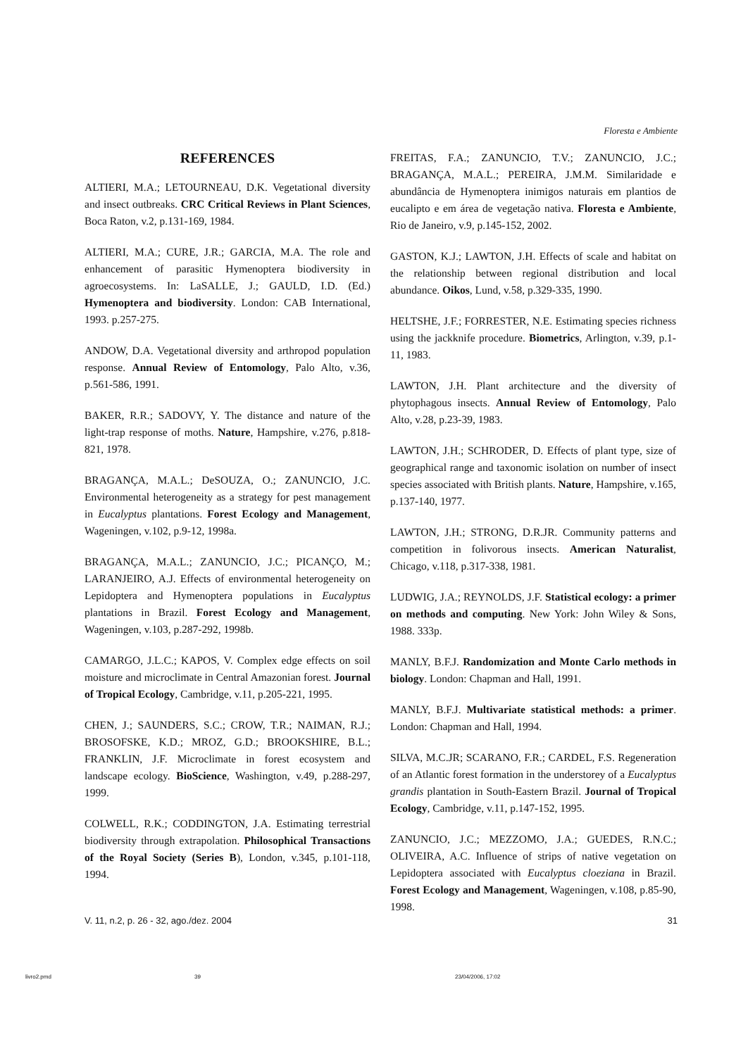Floresta e Ambiente
REFERENCES
ALTIERI, M.A.; LETOURNEAU, D.K. Vegetational diversity and insect outbreaks. CRC Critical Reviews in Plant Sciences, Boca Raton, v.2, p.131-169, 1984.
ALTIERI, M.A.; CURE, J.R.; GARCIA, M.A. The role and enhancement of parasitic Hymenoptera biodiversity in agroecosystems. In: LaSALLE, J.; GAULD, I.D. (Ed.) Hymenoptera and biodiversity. London: CAB International, 1993. p.257-275.
ANDOW, D.A. Vegetational diversity and arthropod population response. Annual Review of Entomology, Palo Alto, v.36, p.561-586, 1991.
BAKER, R.R.; SADOVY, Y. The distance and nature of the light-trap response of moths. Nature, Hampshire, v.276, p.818-821, 1978.
BRAGANÇA, M.A.L.; DeSOUZA, O.; ZANUNCIO, J.C. Environmental heterogeneity as a strategy for pest management in Eucalyptus plantations. Forest Ecology and Management, Wageningen, v.102, p.9-12, 1998a.
BRAGANÇA, M.A.L.; ZANUNCIO, J.C.; PICANÇO, M.; LARANJEIRO, A.J. Effects of environmental heterogeneity on Lepidoptera and Hymenoptera populations in Eucalyptus plantations in Brazil. Forest Ecology and Management, Wageningen, v.103, p.287-292, 1998b.
CAMARGO, J.L.C.; KAPOS, V. Complex edge effects on soil moisture and microclimate in Central Amazonian forest. Journal of Tropical Ecology, Cambridge, v.11, p.205-221, 1995.
CHEN, J.; SAUNDERS, S.C.; CROW, T.R.; NAIMAN, R.J.; BROSOFSKE, K.D.; MROZ, G.D.; BROOKSHIRE, B.L.; FRANKLIN, J.F. Microclimate in forest ecosystem and landscape ecology. BioScience, Washington, v.49, p.288-297, 1999.
COLWELL, R.K.; CODDINGTON, J.A. Estimating terrestrial biodiversity through extrapolation. Philosophical Transactions of the Royal Society (Series B), London, v.345, p.101-118, 1994.
FREITAS, F.A.; ZANUNCIO, T.V.; ZANUNCIO, J.C.; BRAGANÇA, M.A.L.; PEREIRA, J.M.M. Similaridade e abundância de Hymenoptera inimigos naturais em plantios de eucalipto e em área de vegetação nativa. Floresta e Ambiente, Rio de Janeiro, v.9, p.145-152, 2002.
GASTON, K.J.; LAWTON, J.H. Effects of scale and habitat on the relationship between regional distribution and local abundance. Oikos, Lund, v.58, p.329-335, 1990.
HELTSHE, J.F.; FORRESTER, N.E. Estimating species richness using the jackknife procedure. Biometrics, Arlington, v.39, p.1-11, 1983.
LAWTON, J.H. Plant architecture and the diversity of phytophagous insects. Annual Review of Entomology, Palo Alto, v.28, p.23-39, 1983.
LAWTON, J.H.; SCHRODER, D. Effects of plant type, size of geographical range and taxonomic isolation on number of insect species associated with British plants. Nature, Hampshire, v.165, p.137-140, 1977.
LAWTON, J.H.; STRONG, D.R.JR. Community patterns and competition in folivorous insects. American Naturalist, Chicago, v.118, p.317-338, 1981.
LUDWIG, J.A.; REYNOLDS, J.F. Statistical ecology: a primer on methods and computing. New York: John Wiley & Sons, 1988. 333p.
MANLY, B.F.J. Randomization and Monte Carlo methods in biology. London: Chapman and Hall, 1991.
MANLY, B.F.J. Multivariate statistical methods: a primer. London: Chapman and Hall, 1994.
SILVA, M.C.JR; SCARANO, F.R.; CARDEL, F.S. Regeneration of an Atlantic forest formation in the understorey of a Eucalyptus grandis plantation in South-Eastern Brazil. Journal of Tropical Ecology, Cambridge, v.11, p.147-152, 1995.
ZANUNCIO, J.C.; MEZZOMO, J.A.; GUEDES, R.N.C.; OLIVEIRA, A.C. Influence of strips of native vegetation on Lepidoptera associated with Eucalyptus cloeziana in Brazil. Forest Ecology and Management, Wageningen, v.108, p.85-90, 1998.
V. 11, n.2, p. 26 - 32, ago./dez. 2004 31
livro2.pmd 39 23/04/2006, 17:02